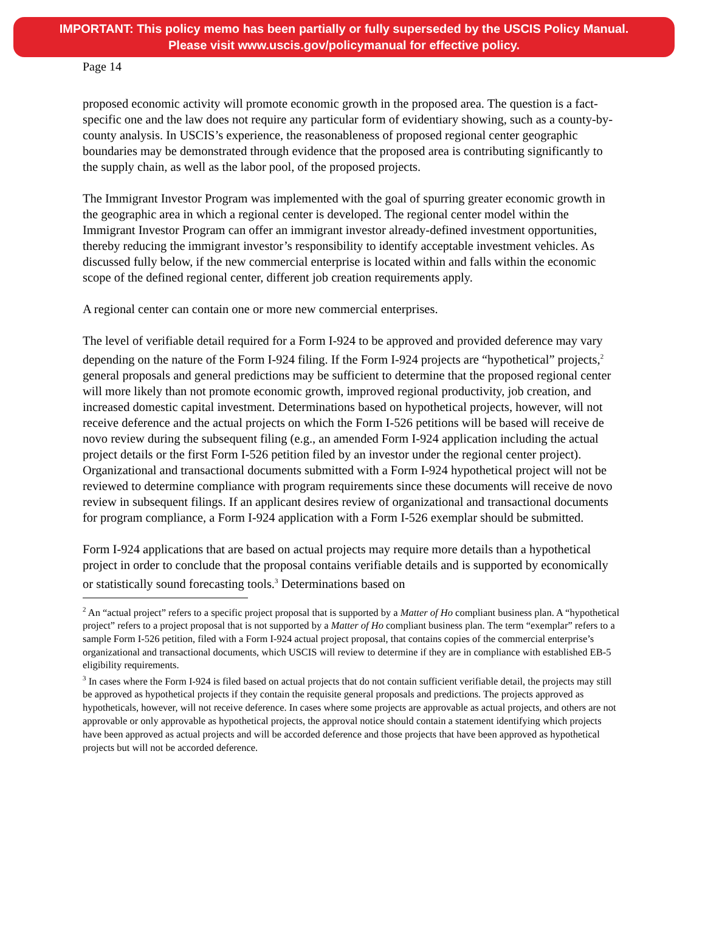IMPORTANT: This policy memo has been partially or fully superseded by the USCIS Policy Manual.
Please visit www.uscis.gov/policymanual for effective policy.
Page 14
proposed economic activity will promote economic growth in the proposed area. The question is a fact-specific one and the law does not require any particular form of evidentiary showing, such as a county-by-county analysis. In USCIS’s experience, the reasonableness of proposed regional center geographic boundaries may be demonstrated through evidence that the proposed area is contributing significantly to the supply chain, as well as the labor pool, of the proposed projects.
The Immigrant Investor Program was implemented with the goal of spurring greater economic growth in the geographic area in which a regional center is developed. The regional center model within the Immigrant Investor Program can offer an immigrant investor already-defined investment opportunities, thereby reducing the immigrant investor’s responsibility to identify acceptable investment vehicles. As discussed fully below, if the new commercial enterprise is located within and falls within the economic scope of the defined regional center, different job creation requirements apply.
A regional center can contain one or more new commercial enterprises.
The level of verifiable detail required for a Form I-924 to be approved and provided deference may vary depending on the nature of the Form I-924 filing. If the Form I-924 projects are “hypothetical” projects,<sup>2</sup> general proposals and general predictions may be sufficient to determine that the proposed regional center will more likely than not promote economic growth, improved regional productivity, job creation, and increased domestic capital investment. Determinations based on hypothetical projects, however, will not receive deference and the actual projects on which the Form I-526 petitions will be based will receive de novo review during the subsequent filing (e.g., an amended Form I-924 application including the actual project details or the first Form I-526 petition filed by an investor under the regional center project). Organizational and transactional documents submitted with a Form I-924 hypothetical project will not be reviewed to determine compliance with program requirements since these documents will receive de novo review in subsequent filings. If an applicant desires review of organizational and transactional documents for program compliance, a Form I-924 application with a Form I-526 exemplar should be submitted.
Form I-924 applications that are based on actual projects may require more details than a hypothetical project in order to conclude that the proposal contains verifiable details and is supported by economically or statistically sound forecasting tools.<sup>3</sup> Determinations based on
<sup>2</sup> An “actual project” refers to a specific project proposal that is supported by a Matter of Ho compliant business plan. A “hypothetical project” refers to a project proposal that is not supported by a Matter of Ho compliant business plan. The term “exemplar” refers to a sample Form I-526 petition, filed with a Form I-924 actual project proposal, that contains copies of the commercial enterprise’s organizational and transactional documents, which USCIS will review to determine if they are in compliance with established EB-5 eligibility requirements.
<sup>3</sup> In cases where the Form I-924 is filed based on actual projects that do not contain sufficient verifiable detail, the projects may still be approved as hypothetical projects if they contain the requisite general proposals and predictions. The projects approved as hypotheticals, however, will not receive deference. In cases where some projects are approvable as actual projects, and others are not approvable or only approvable as hypothetical projects, the approval notice should contain a statement identifying which projects have been approved as actual projects and will be accorded deference and those projects that have been approved as hypothetical projects but will not be accorded deference.